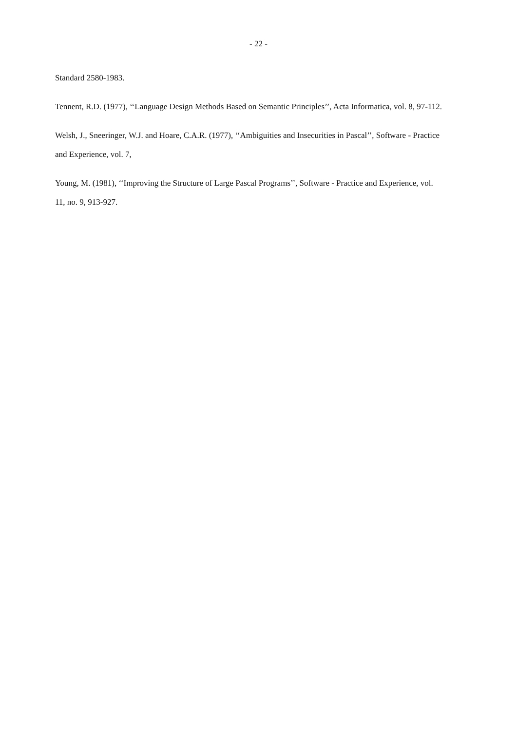- 22 -
Standard 2580-1983.
Tennent, R.D. (1977), ‘‘Language Design Methods Based on Semantic Principles’’, Acta Informatica, vol. 8, 97-112.
Welsh, J., Sneeringer, W.J. and Hoare, C.A.R. (1977), ‘‘Ambiguities and Insecurities in Pascal’’, Software - Practice and Experience, vol. 7,
Young, M. (1981), ‘‘Improving the Structure of Large Pascal Programs’’, Software - Practice and Experience, vol. 11, no. 9, 913-927.